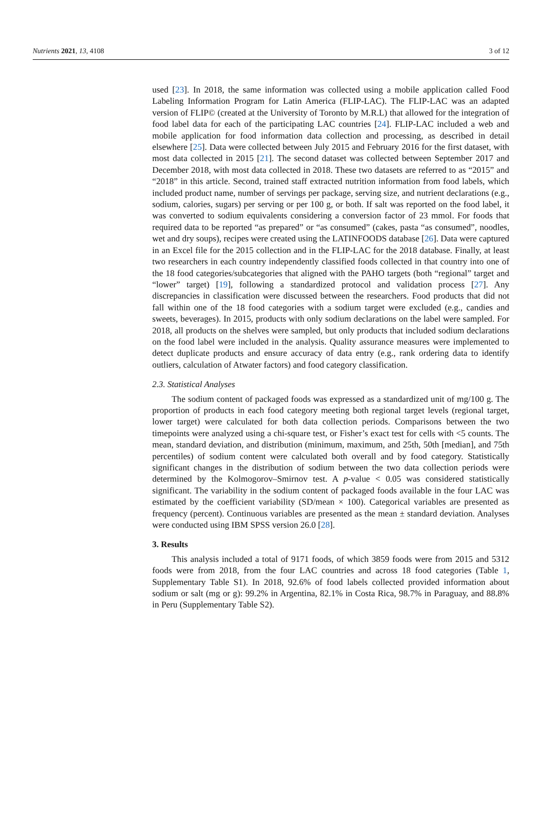Nutrients 2021, 13, 4108 3 of 12
used [23]. In 2018, the same information was collected using a mobile application called Food Labeling Information Program for Latin America (FLIP-LAC). The FLIP-LAC was an adapted version of FLIP© (created at the University of Toronto by M.R.L) that allowed for the integration of food label data for each of the participating LAC countries [24]. FLIP-LAC included a web and mobile application for food information data collection and processing, as described in detail elsewhere [25]. Data were collected between July 2015 and February 2016 for the first dataset, with most data collected in 2015 [21]. The second dataset was collected between September 2017 and December 2018, with most data collected in 2018. These two datasets are referred to as “2015” and “2018” in this article. Second, trained staff extracted nutrition information from food labels, which included product name, number of servings per package, serving size, and nutrient declarations (e.g., sodium, calories, sugars) per serving or per 100 g, or both. If salt was reported on the food label, it was converted to sodium equivalents considering a conversion factor of 23 mmol. For foods that required data to be reported “as prepared” or “as consumed” (cakes, pasta “as consumed”, noodles, wet and dry soups), recipes were created using the LATINFOODS database [26]. Data were captured in an Excel file for the 2015 collection and in the FLIP-LAC for the 2018 database. Finally, at least two researchers in each country independently classified foods collected in that country into one of the 18 food categories/subcategories that aligned with the PAHO targets (both “regional” target and “lower” target) [19], following a standardized protocol and validation process [27]. Any discrepancies in classification were discussed between the researchers. Food products that did not fall within one of the 18 food categories with a sodium target were excluded (e.g., candies and sweets, beverages). In 2015, products with only sodium declarations on the label were sampled. For 2018, all products on the shelves were sampled, but only products that included sodium declarations on the food label were included in the analysis. Quality assurance measures were implemented to detect duplicate products and ensure accuracy of data entry (e.g., rank ordering data to identify outliers, calculation of Atwater factors) and food category classification.
2.3. Statistical Analyses
The sodium content of packaged foods was expressed as a standardized unit of mg/100 g. The proportion of products in each food category meeting both regional target levels (regional target, lower target) were calculated for both data collection periods. Comparisons between the two timepoints were analyzed using a chi-square test, or Fisher’s exact test for cells with <5 counts. The mean, standard deviation, and distribution (minimum, maximum, and 25th, 50th [median], and 75th percentiles) of sodium content were calculated both overall and by food category. Statistically significant changes in the distribution of sodium between the two data collection periods were determined by the Kolmogorov–Smirnov test. A p-value < 0.05 was considered statistically significant. The variability in the sodium content of packaged foods available in the four LAC was estimated by the coefficient variability (SD/mean × 100). Categorical variables are presented as frequency (percent). Continuous variables are presented as the mean ± standard deviation. Analyses were conducted using IBM SPSS version 26.0 [28].
3. Results
This analysis included a total of 9171 foods, of which 3859 foods were from 2015 and 5312 foods were from 2018, from the four LAC countries and across 18 food categories (Table 1, Supplementary Table S1). In 2018, 92.6% of food labels collected provided information about sodium or salt (mg or g): 99.2% in Argentina, 82.1% in Costa Rica, 98.7% in Paraguay, and 88.8% in Peru (Supplementary Table S2).